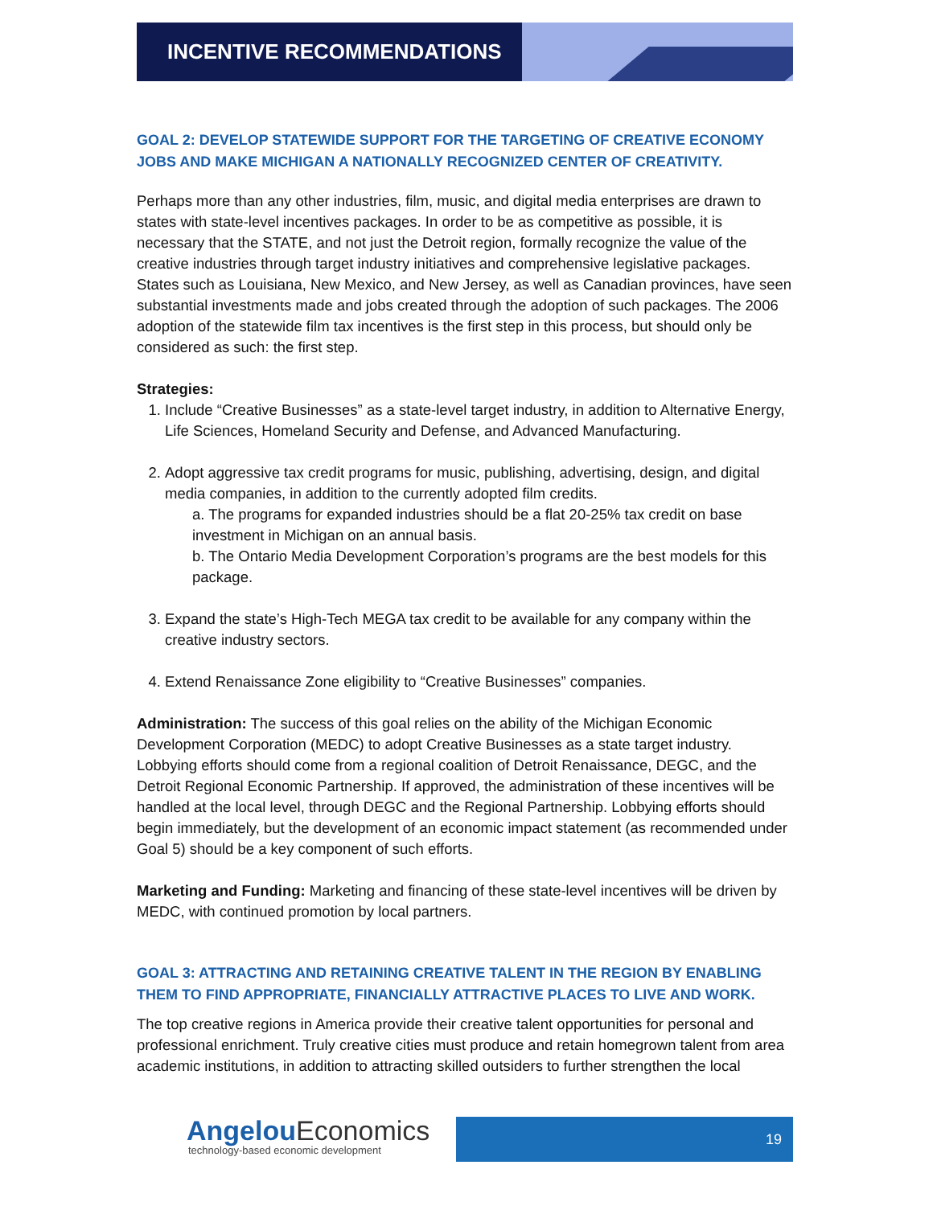INCENTIVE RECOMMENDATIONS
GOAL 2: DEVELOP STATEWIDE SUPPORT FOR THE TARGETING OF CREATIVE ECONOMY JOBS AND MAKE MICHIGAN A NATIONALLY RECOGNIZED CENTER OF CREATIVITY.
Perhaps more than any other industries, film, music, and digital media enterprises are drawn to states with state-level incentives packages. In order to be as competitive as possible, it is necessary that the STATE, and not just the Detroit region, formally recognize the value of the creative industries through target industry initiatives and comprehensive legislative packages. States such as Louisiana, New Mexico, and New Jersey, as well as Canadian provinces, have seen substantial investments made and jobs created through the adoption of such packages. The 2006 adoption of the statewide film tax incentives is the first step in this process, but should only be considered as such: the first step.
Strategies:
1. Include “Creative Businesses” as a state-level target industry, in addition to Alternative Energy, Life Sciences, Homeland Security and Defense, and Advanced Manufacturing.
2. Adopt aggressive tax credit programs for music, publishing, advertising, design, and digital media companies, in addition to the currently adopted film credits.
a. The programs for expanded industries should be a flat 20-25% tax credit on base investment in Michigan on an annual basis.
b. The Ontario Media Development Corporation’s programs are the best models for this package.
3. Expand the state’s High-Tech MEGA tax credit to be available for any company within the creative industry sectors.
4. Extend Renaissance Zone eligibility to “Creative Businesses” companies.
Administration: The success of this goal relies on the ability of the Michigan Economic Development Corporation (MEDC) to adopt Creative Businesses as a state target industry. Lobbying efforts should come from a regional coalition of Detroit Renaissance, DEGC, and the Detroit Regional Economic Partnership. If approved, the administration of these incentives will be handled at the local level, through DEGC and the Regional Partnership. Lobbying efforts should begin immediately, but the development of an economic impact statement (as recommended under Goal 5) should be a key component of such efforts.
Marketing and Funding: Marketing and financing of these state-level incentives will be driven by MEDC, with continued promotion by local partners.
GOAL 3: ATTRACTING AND RETAINING CREATIVE TALENT IN THE REGION BY ENABLING THEM TO FIND APPROPRIATE, FINANCIALLY ATTRACTIVE PLACES TO LIVE AND WORK.
The top creative regions in America provide their creative talent opportunities for personal and professional enrichment. Truly creative cities must produce and retain homegrown talent from area academic institutions, in addition to attracting skilled outsiders to further strengthen the local
AngelouEconomics
technology-based economic development
19